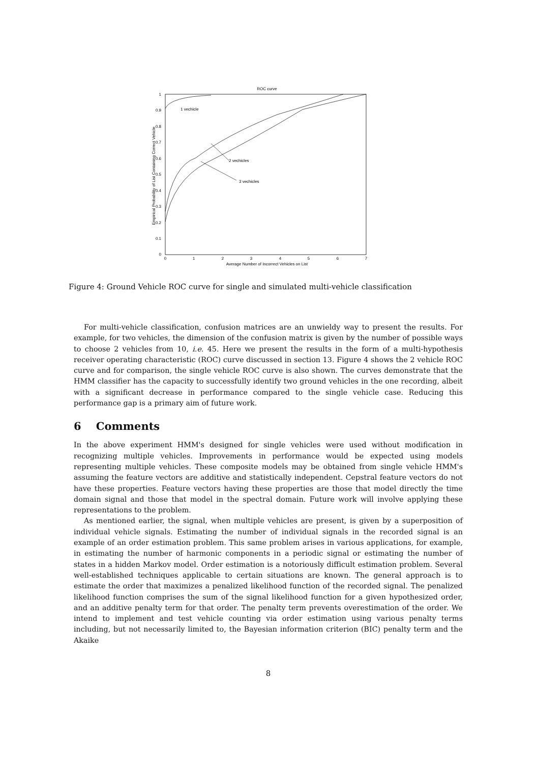ROC curve
1
0.9
0.8
0.7
0.6
0.5
0.4
0.3
0.2
0.1
0
0
1
2
3
4
5
6
7
Average Number of Incorrect Vehicles on List
Empirical Probability of List Containing Correct Vehicle
1 vechicle
2 vechicles
3 vechicles
Figure 4: Ground Vehicle ROC curve for single and simulated multi-vehicle classification
For multi-vehicle classification, confusion matrices are an unwieldy way to present the results. For example, for two vehicles, the dimension of the confusion matrix is given by the number of possible ways to choose 2 vehicles from 10, i.e. 45. Here we present the results in the form of a multi-hypothesis receiver operating characteristic (ROC) curve discussed in section 13. Figure 4 shows the 2 vehicle ROC curve and for comparison, the single vehicle ROC curve is also shown. The curves demonstrate that the HMM classifier has the capacity to successfully identify two ground vehicles in the one recording, albeit with a significant decrease in performance compared to the single vehicle case. Reducing this performance gap is a primary aim of future work.
6 Comments
In the above experiment HMM's designed for single vehicles were used without modification in recognizing multiple vehicles. Improvements in performance would be expected using models representing multiple vehicles. These composite models may be obtained from single vehicle HMM's assuming the feature vectors are additive and statistically independent. Cepstral feature vectors do not have these properties. Feature vectors having these properties are those that model directly the time domain signal and those that model in the spectral domain. Future work will involve applying these representations to the problem.
As mentioned earlier, the signal, when multiple vehicles are present, is given by a superposition of individual vehicle signals. Estimating the number of individual signals in the recorded signal is an example of an order estimation problem. This same problem arises in various applications, for example, in estimating the number of harmonic components in a periodic signal or estimating the number of states in a hidden Markov model. Order estimation is a notoriously difficult estimation problem. Several well-established techniques applicable to certain situations are known. The general approach is to estimate the order that maximizes a penalized likelihood function of the recorded signal. The penalized likelihood function comprises the sum of the signal likelihood function for a given hypothesized order, and an additive penalty term for that order. The penalty term prevents overestimation of the order. We intend to implement and test vehicle counting via order estimation using various penalty terms including, but not necessarily limited to, the Bayesian information criterion (BIC) penalty term and the Akaike
8